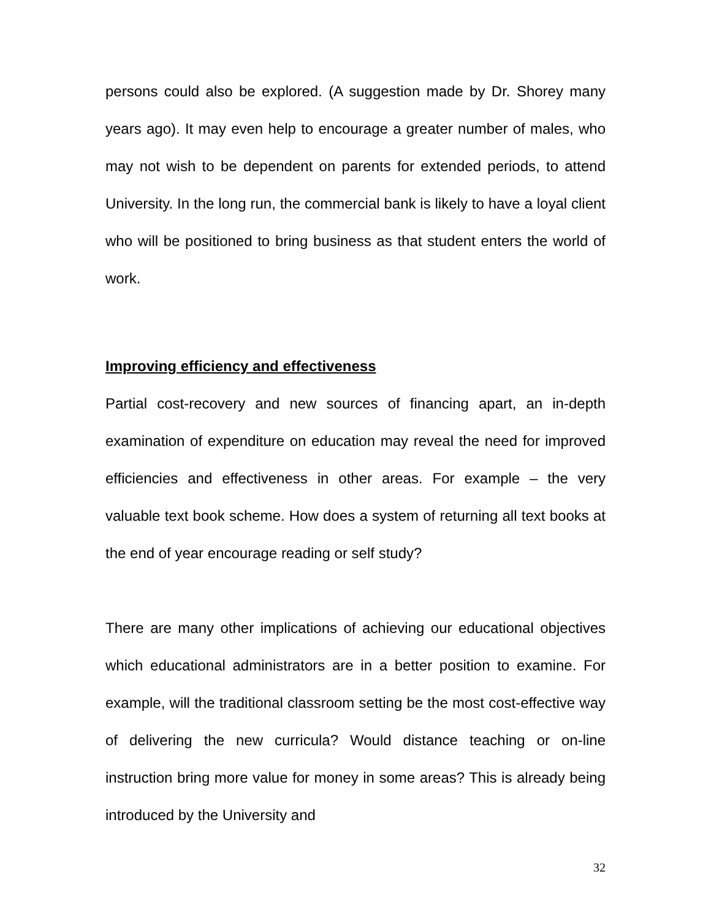persons could also be explored. (A suggestion made by Dr. Shorey many years ago). It may even help to encourage a greater number of males, who may not wish to be dependent on parents for extended periods, to attend University. In the long run, the commercial bank is likely to have a loyal client who will be positioned to bring business as that student enters the world of work.
Improving efficiency and effectiveness
Partial cost-recovery and new sources of financing apart, an in-depth examination of expenditure on education may reveal the need for improved efficiencies and effectiveness in other areas. For example – the very valuable text book scheme. How does a system of returning all text books at the end of year encourage reading or self study?
There are many other implications of achieving our educational objectives which educational administrators are in a better position to examine. For example, will the traditional classroom setting be the most cost-effective way of delivering the new curricula? Would distance teaching or on-line instruction bring more value for money in some areas? This is already being introduced by the University and
32